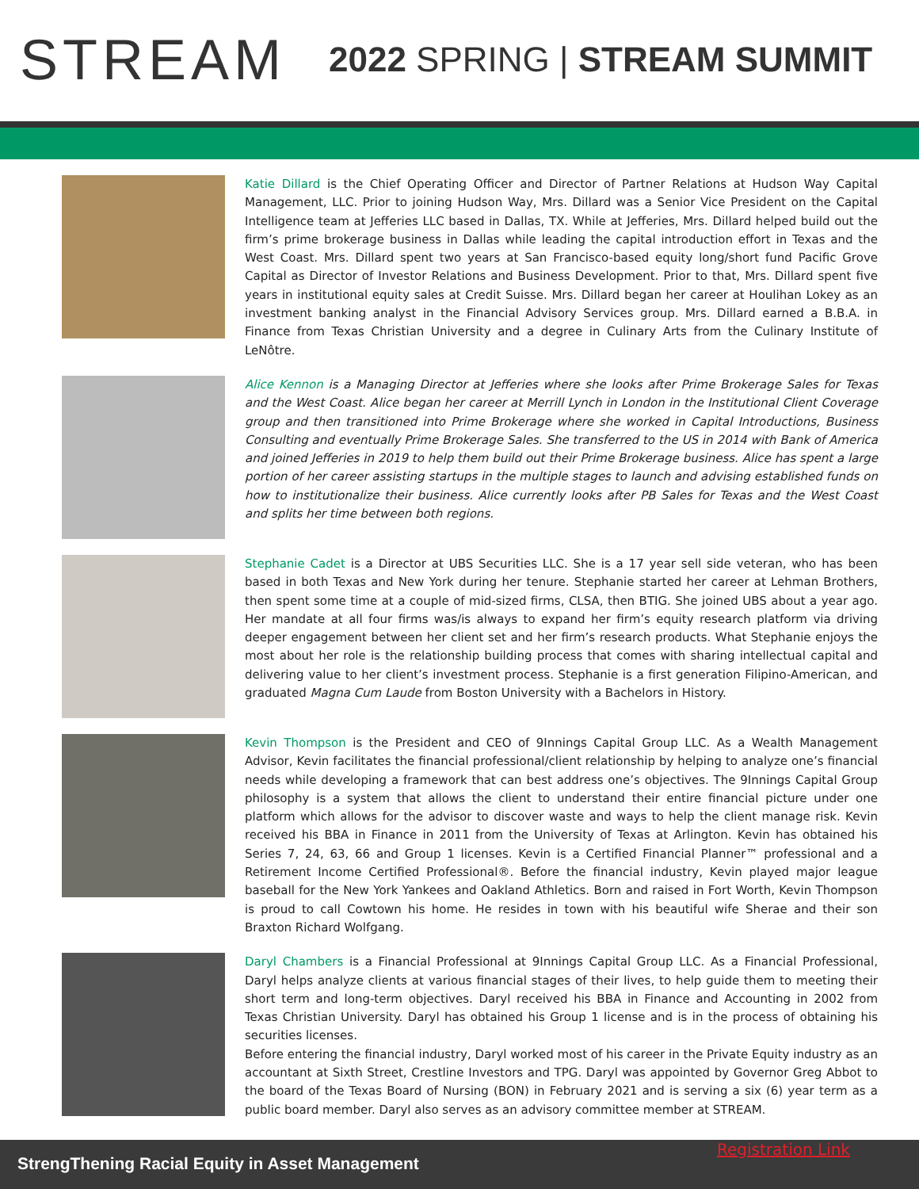STREAM
2022 SPRING | STREAM SUMMIT
Katie Dillard is the Chief Operating Officer and Director of Partner Relations at Hudson Way Capital Management, LLC. Prior to joining Hudson Way, Mrs. Dillard was a Senior Vice President on the Capital Intelligence team at Jefferies LLC based in Dallas, TX. While at Jefferies, Mrs. Dillard helped build out the firm’s prime brokerage business in Dallas while leading the capital introduction effort in Texas and the West Coast. Mrs. Dillard spent two years at San Francisco-based equity long/short fund Pacific Grove Capital as Director of Investor Relations and Business Development. Prior to that, Mrs. Dillard spent five years in institutional equity sales at Credit Suisse. Mrs. Dillard began her career at Houlihan Lokey as an investment banking analyst in the Financial Advisory Services group. Mrs. Dillard earned a B.B.A. in Finance from Texas Christian University and a degree in Culinary Arts from the Culinary Institute of LeNôtre.
Alice Kennon is a Managing Director at Jefferies where she looks after Prime Brokerage Sales for Texas and the West Coast. Alice began her career at Merrill Lynch in London in the Institutional Client Coverage group and then transitioned into Prime Brokerage where she worked in Capital Introductions, Business Consulting and eventually Prime Brokerage Sales. She transferred to the US in 2014 with Bank of America and joined Jefferies in 2019 to help them build out their Prime Brokerage business. Alice has spent a large portion of her career assisting startups in the multiple stages to launch and advising established funds on how to institutionalize their business. Alice currently looks after PB Sales for Texas and the West Coast and splits her time between both regions.
Stephanie Cadet is a Director at UBS Securities LLC. She is a 17 year sell side veteran, who has been based in both Texas and New York during her tenure. Stephanie started her career at Lehman Brothers, then spent some time at a couple of mid-sized firms, CLSA, then BTIG. She joined UBS about a year ago. Her mandate at all four firms was/is always to expand her firm’s equity research platform via driving deeper engagement between her client set and her firm’s research products. What Stephanie enjoys the most about her role is the relationship building process that comes with sharing intellectual capital and delivering value to her client’s investment process. Stephanie is a first generation Filipino-American, and graduated Magna Cum Laude from Boston University with a Bachelors in History.
Kevin Thompson is the President and CEO of 9Innings Capital Group LLC. As a Wealth Management Advisor, Kevin facilitates the financial professional/client relationship by helping to analyze one’s financial needs while developing a framework that can best address one’s objectives. The 9Innings Capital Group philosophy is a system that allows the client to understand their entire financial picture under one platform which allows for the advisor to discover waste and ways to help the client manage risk. Kevin received his BBA in Finance in 2011 from the University of Texas at Arlington. Kevin has obtained his Series 7, 24, 63, 66 and Group 1 licenses. Kevin is a Certified Financial Planner™ professional and a Retirement Income Certified Professional®. Before the financial industry, Kevin played major league baseball for the New York Yankees and Oakland Athletics. Born and raised in Fort Worth, Kevin Thompson is proud to call Cowtown his home. He resides in town with his beautiful wife Sherae and their son Braxton Richard Wolfgang.
Daryl Chambers is a Financial Professional at 9Innings Capital Group LLC. As a Financial Professional, Daryl helps analyze clients at various financial stages of their lives, to help guide them to meeting their short term and long-term objectives. Daryl received his BBA in Finance and Accounting in 2002 from Texas Christian University. Daryl has obtained his Group 1 license and is in the process of obtaining his securities licenses.
Before entering the financial industry, Daryl worked most of his career in the Private Equity industry as an accountant at Sixth Street, Crestline Investors and TPG. Daryl was appointed by Governor Greg Abbot to the board of the Texas Board of Nursing (BON) in February 2021 and is serving a six (6) year term as a public board member. Daryl also serves as an advisory committee member at STREAM.
StrengThening Racial Equity in Asset Management
Registration Link